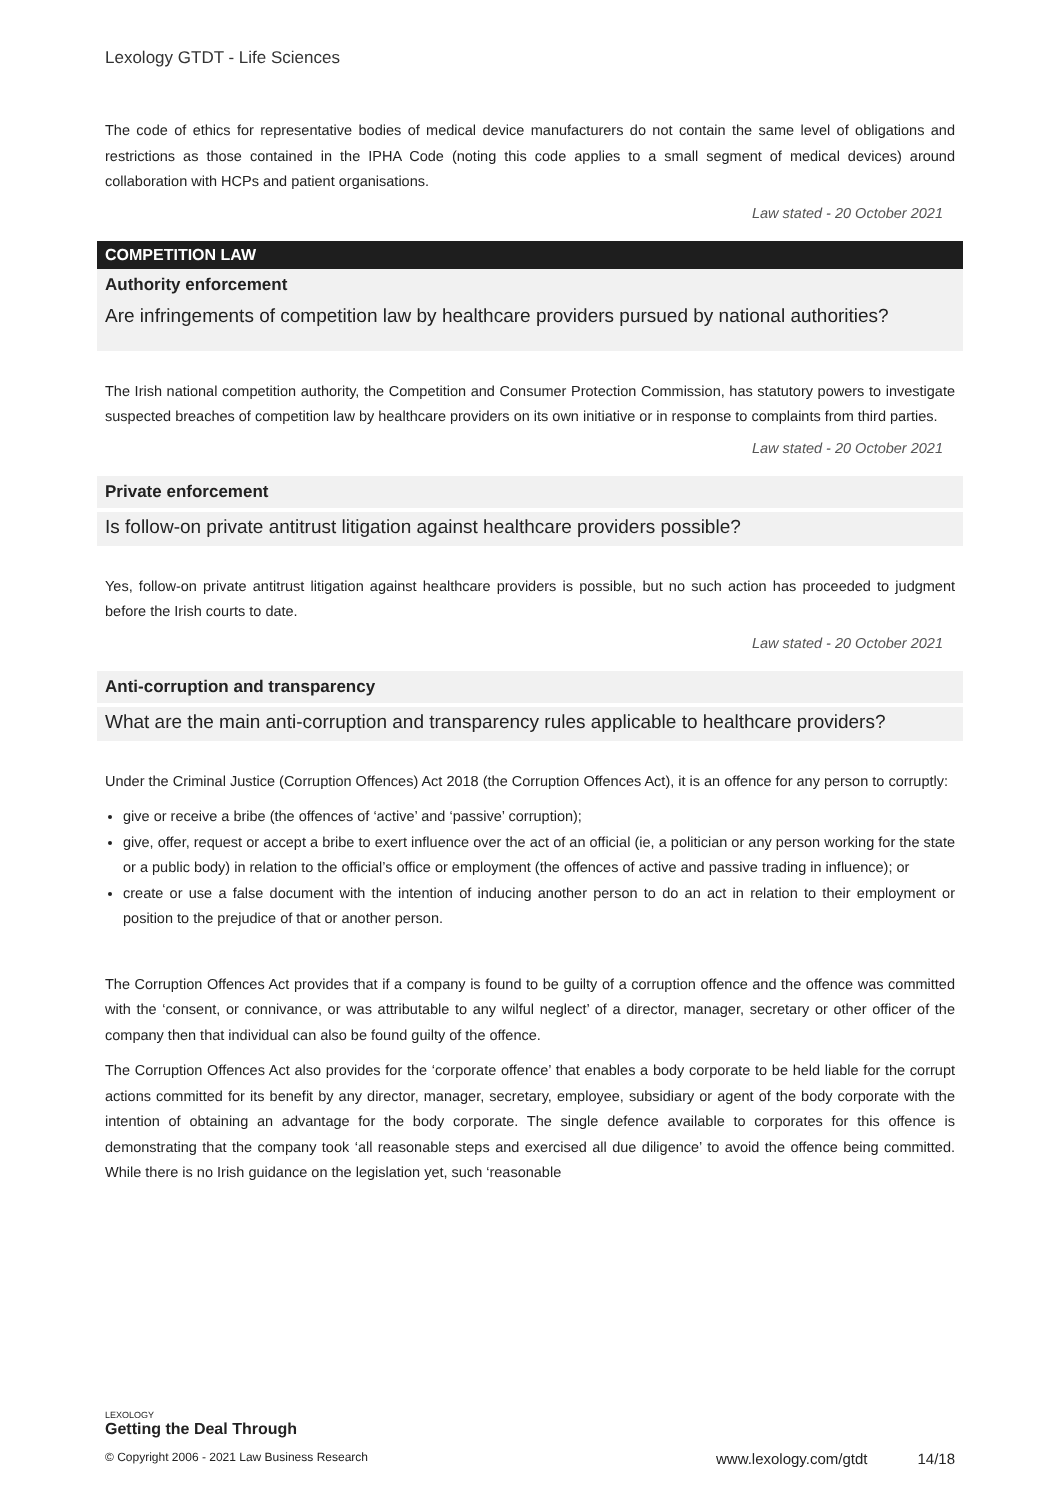Lexology GTDT - Life Sciences
The code of ethics for representative bodies of medical device manufacturers do not contain the same level of obligations and restrictions as those contained in the IPHA Code (noting this code applies to a small segment of medical devices) around collaboration with HCPs and patient organisations.
Law stated - 20 October 2021
COMPETITION LAW
Authority enforcement
Are infringements of competition law by healthcare providers pursued by national authorities?
The Irish national competition authority, the Competition and Consumer Protection Commission, has statutory powers to investigate suspected breaches of competition law by healthcare providers on its own initiative or in response to complaints from third parties.
Law stated - 20 October 2021
Private enforcement
Is follow-on private antitrust litigation against healthcare providers possible?
Yes, follow-on private antitrust litigation against healthcare providers is possible, but no such action has proceeded to judgment before the Irish courts to date.
Law stated - 20 October 2021
Anti-corruption and transparency
What are the main anti-corruption and transparency rules applicable to healthcare providers?
Under the Criminal Justice (Corruption Offences) Act 2018 (the Corruption Offences Act), it is an offence for any person to corruptly:
give or receive a bribe (the offences of ‘active’ and ‘passive’ corruption);
give, offer, request or accept a bribe to exert influence over the act of an official (ie, a politician or any person working for the state or a public body) in relation to the official’s office or employment (the offences of active and passive trading in influence); or
create or use a false document with the intention of inducing another person to do an act in relation to their employment or position to the prejudice of that or another person.
The Corruption Offences Act provides that if a company is found to be guilty of a corruption offence and the offence was committed with the ‘consent, or connivance, or was attributable to any wilful neglect’ of a director, manager, secretary or other officer of the company then that individual can also be found guilty of the offence.
The Corruption Offences Act also provides for the ‘corporate offence’ that enables a body corporate to be held liable for the corrupt actions committed for its benefit by any director, manager, secretary, employee, subsidiary or agent of the body corporate with the intention of obtaining an advantage for the body corporate. The single defence available to corporates for this offence is demonstrating that the company took ‘all reasonable steps and exercised all due diligence’ to avoid the offence being committed. While there is no Irish guidance on the legislation yet, such ‘reasonable
LEXOLOGY
Getting the Deal Through
© Copyright 2006 - 2021 Law Business Research www.lexology.com/gtdt 14/18